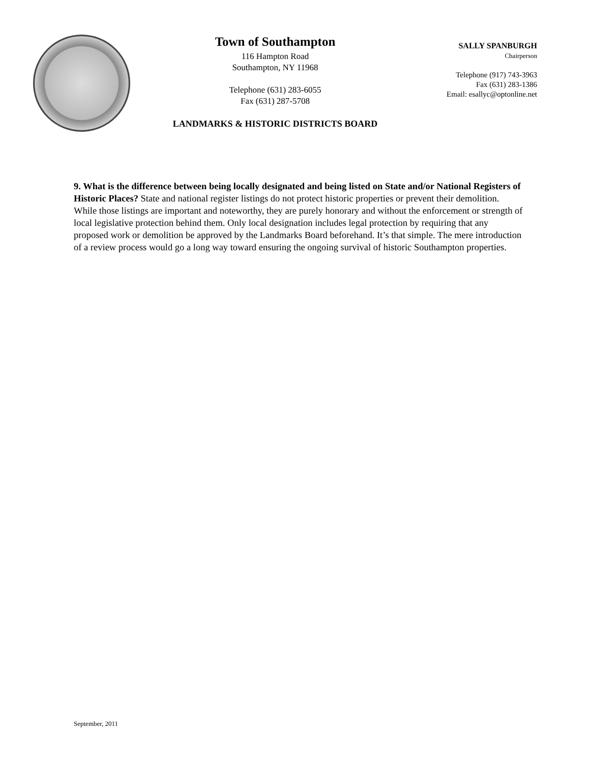Town of Southampton
116 Hampton Road
Southampton, NY 11968
Telephone (631) 283-6055
Fax (631) 287-5708
LANDMARKS & HISTORIC DISTRICTS BOARD
SALLY SPANBURGH
Chairperson
Telephone (917) 743-3963
Fax (631) 283-1386
Email: esallyc@optonline.net
9. What is the difference between being locally designated and being listed on State and/or National Registers of Historic Places? State and national register listings do not protect historic properties or prevent their demolition. While those listings are important and noteworthy, they are purely honorary and without the enforcement or strength of local legislative protection behind them. Only local designation includes legal protection by requiring that any proposed work or demolition be approved by the Landmarks Board beforehand. It’s that simple. The mere introduction of a review process would go a long way toward ensuring the ongoing survival of historic Southampton properties.
September, 2011